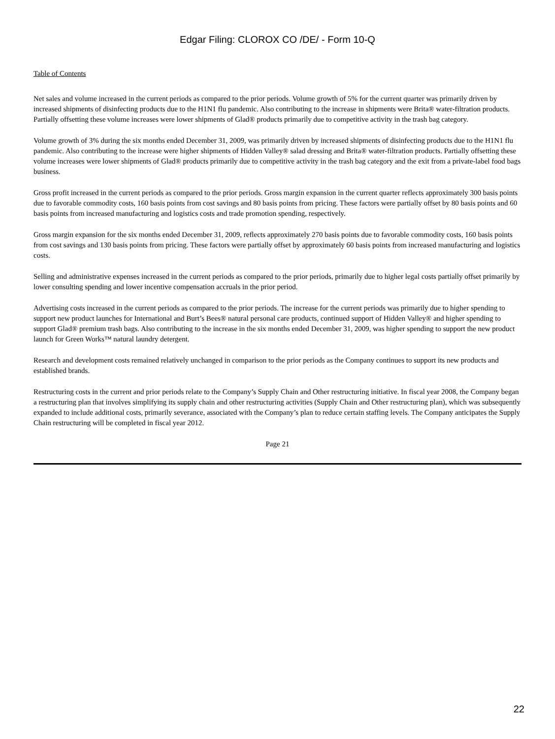Edgar Filing: CLOROX CO /DE/ - Form 10-Q
Table of Contents
Net sales and volume increased in the current periods as compared to the prior periods. Volume growth of 5% for the current quarter was primarily driven by increased shipments of disinfecting products due to the H1N1 flu pandemic. Also contributing to the increase in shipments were Brita® water-filtration products. Partially offsetting these volume increases were lower shipments of Glad® products primarily due to competitive activity in the trash bag category.
Volume growth of 3% during the six months ended December 31, 2009, was primarily driven by increased shipments of disinfecting products due to the H1N1 flu pandemic. Also contributing to the increase were higher shipments of Hidden Valley® salad dressing and Brita® water-filtration products. Partially offsetting these volume increases were lower shipments of Glad® products primarily due to competitive activity in the trash bag category and the exit from a private-label food bags business.
Gross profit increased in the current periods as compared to the prior periods. Gross margin expansion in the current quarter reflects approximately 300 basis points due to favorable commodity costs, 160 basis points from cost savings and 80 basis points from pricing. These factors were partially offset by 80 basis points and 60 basis points from increased manufacturing and logistics costs and trade promotion spending, respectively.
Gross margin expansion for the six months ended December 31, 2009, reflects approximately 270 basis points due to favorable commodity costs, 160 basis points from cost savings and 130 basis points from pricing. These factors were partially offset by approximately 60 basis points from increased manufacturing and logistics costs.
Selling and administrative expenses increased in the current periods as compared to the prior periods, primarily due to higher legal costs partially offset primarily by lower consulting spending and lower incentive compensation accruals in the prior period.
Advertising costs increased in the current periods as compared to the prior periods. The increase for the current periods was primarily due to higher spending to support new product launches for International and Burt’s Bees® natural personal care products, continued support of Hidden Valley® and higher spending to support Glad® premium trash bags. Also contributing to the increase in the six months ended December 31, 2009, was higher spending to support the new product launch for Green Works™ natural laundry detergent.
Research and development costs remained relatively unchanged in comparison to the prior periods as the Company continues to support its new products and established brands.
Restructuring costs in the current and prior periods relate to the Company’s Supply Chain and Other restructuring initiative. In fiscal year 2008, the Company began a restructuring plan that involves simplifying its supply chain and other restructuring activities (Supply Chain and Other restructuring plan), which was subsequently expanded to include additional costs, primarily severance, associated with the Company’s plan to reduce certain staffing levels. The Company anticipates the Supply Chain restructuring will be completed in fiscal year 2012.
Page 21
22